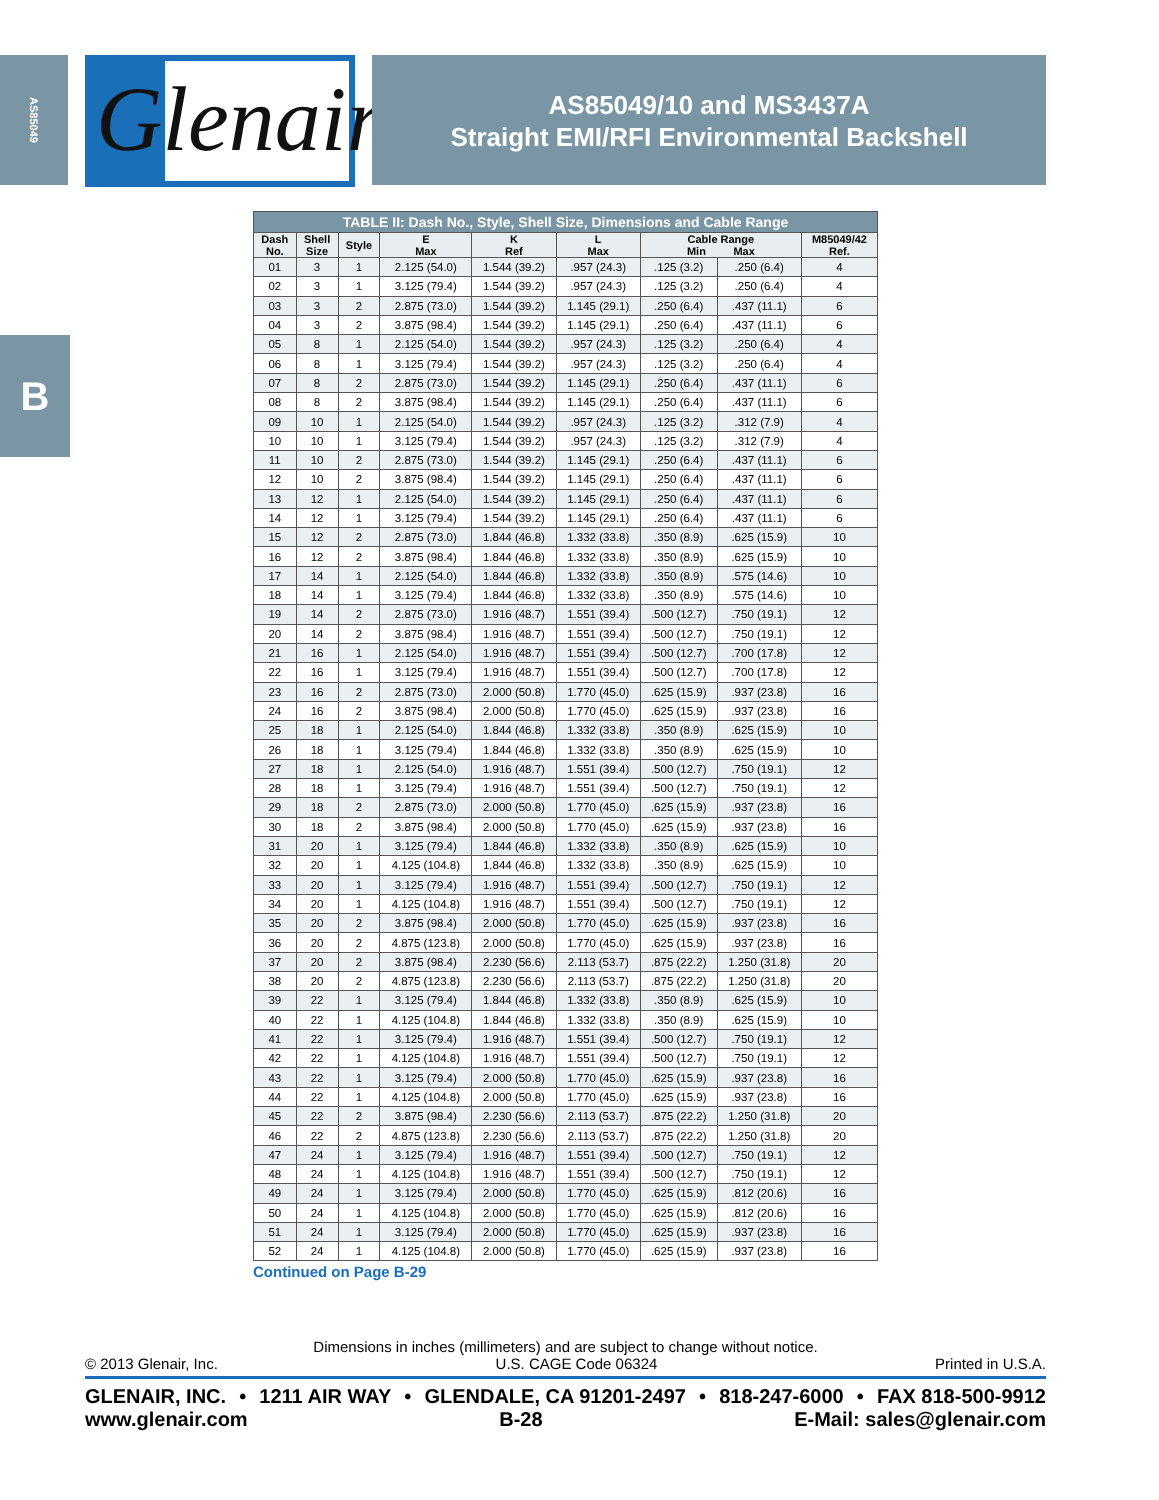AS85049
Glenair<sup>®</sup>
AS85049/10 and MS3437A
Straight EMI/RFI Environmental Backshell
B
| TABLE II: Dash No., Style, Shell Size, Dimensions and Cable Range | | | | | | | | |
| --- | --- | --- | --- | --- | --- | --- | --- | --- |
| Dash No. | Shell Size | Style | E Max | K Ref | L Max | Cable Range Min Max | | M85049/42 Ref. |
| 01 | 3 | 1 | 2.125 (54.0) | 1.544 (39.2) | .957 (24.3) | .125 (3.2) | .250 (6.4) | 4 |
| 02 | 3 | 1 | 3.125 (79.4) | 1.544 (39.2) | .957 (24.3) | .125 (3.2) | .250 (6.4) | 4 |
| 03 | 3 | 2 | 2.875 (73.0) | 1.544 (39.2) | 1.145 (29.1) | .250 (6.4) | .437 (11.1) | 6 |
| 04 | 3 | 2 | 3.875 (98.4) | 1.544 (39.2) | 1.145 (29.1) | .250 (6.4) | .437 (11.1) | 6 |
| 05 | 8 | 1 | 2.125 (54.0) | 1.544 (39.2) | .957 (24.3) | .125 (3.2) | .250 (6.4) | 4 |
| 06 | 8 | 1 | 3.125 (79.4) | 1.544 (39.2) | .957 (24.3) | .125 (3.2) | .250 (6.4) | 4 |
| 07 | 8 | 2 | 2.875 (73.0) | 1.544 (39.2) | 1.145 (29.1) | .250 (6.4) | .437 (11.1) | 6 |
| 08 | 8 | 2 | 3.875 (98.4) | 1.544 (39.2) | 1.145 (29.1) | .250 (6.4) | .437 (11.1) | 6 |
| 09 | 10 | 1 | 2.125 (54.0) | 1.544 (39.2) | .957 (24.3) | .125 (3.2) | .312 (7.9) | 4 |
| 10 | 10 | 1 | 3.125 (79.4) | 1.544 (39.2) | .957 (24.3) | .125 (3.2) | .312 (7.9) | 4 |
| 11 | 10 | 2 | 2.875 (73.0) | 1.544 (39.2) | 1.145 (29.1) | .250 (6.4) | .437 (11.1) | 6 |
| 12 | 10 | 2 | 3.875 (98.4) | 1.544 (39.2) | 1.145 (29.1) | .250 (6.4) | .437 (11.1) | 6 |
| 13 | 12 | 1 | 2.125 (54.0) | 1.544 (39.2) | 1.145 (29.1) | .250 (6.4) | .437 (11.1) | 6 |
| 14 | 12 | 1 | 3.125 (79.4) | 1.544 (39.2) | 1.145 (29.1) | .250 (6.4) | .437 (11.1) | 6 |
| 15 | 12 | 2 | 2.875 (73.0) | 1.844 (46.8) | 1.332 (33.8) | .350 (8.9) | .625 (15.9) | 10 |
| 16 | 12 | 2 | 3.875 (98.4) | 1.844 (46.8) | 1.332 (33.8) | .350 (8.9) | .625 (15.9) | 10 |
| 17 | 14 | 1 | 2.125 (54.0) | 1.844 (46.8) | 1.332 (33.8) | .350 (8.9) | .575 (14.6) | 10 |
| 18 | 14 | 1 | 3.125 (79.4) | 1.844 (46.8) | 1.332 (33.8) | .350 (8.9) | .575 (14.6) | 10 |
| 19 | 14 | 2 | 2.875 (73.0) | 1.916 (48.7) | 1.551 (39.4) | .500 (12.7) | .750 (19.1) | 12 |
| 20 | 14 | 2 | 3.875 (98.4) | 1.916 (48.7) | 1.551 (39.4) | .500 (12.7) | .750 (19.1) | 12 |
| 21 | 16 | 1 | 2.125 (54.0) | 1.916 (48.7) | 1.551 (39.4) | .500 (12.7) | .700 (17.8) | 12 |
| 22 | 16 | 1 | 3.125 (79.4) | 1.916 (48.7) | 1.551 (39.4) | .500 (12.7) | .700 (17.8) | 12 |
| 23 | 16 | 2 | 2.875 (73.0) | 2.000 (50.8) | 1.770 (45.0) | .625 (15.9) | .937 (23.8) | 16 |
| 24 | 16 | 2 | 3.875 (98.4) | 2.000 (50.8) | 1.770 (45.0) | .625 (15.9) | .937 (23.8) | 16 |
| 25 | 18 | 1 | 2.125 (54.0) | 1.844 (46.8) | 1.332 (33.8) | .350 (8.9) | .625 (15.9) | 10 |
| 26 | 18 | 1 | 3.125 (79.4) | 1.844 (46.8) | 1.332 (33.8) | .350 (8.9) | .625 (15.9) | 10 |
| 27 | 18 | 1 | 2.125 (54.0) | 1.916 (48.7) | 1.551 (39.4) | .500 (12.7) | .750 (19.1) | 12 |
| 28 | 18 | 1 | 3.125 (79.4) | 1.916 (48.7) | 1.551 (39.4) | .500 (12.7) | .750 (19.1) | 12 |
| 29 | 18 | 2 | 2.875 (73.0) | 2.000 (50.8) | 1.770 (45.0) | .625 (15.9) | .937 (23.8) | 16 |
| 30 | 18 | 2 | 3.875 (98.4) | 2.000 (50.8) | 1.770 (45.0) | .625 (15.9) | .937 (23.8) | 16 |
| 31 | 20 | 1 | 3.125 (79.4) | 1.844 (46.8) | 1.332 (33.8) | .350 (8.9) | .625 (15.9) | 10 |
| 32 | 20 | 1 | 4.125 (104.8) | 1.844 (46.8) | 1.332 (33.8) | .350 (8.9) | .625 (15.9) | 10 |
| 33 | 20 | 1 | 3.125 (79.4) | 1.916 (48.7) | 1.551 (39.4) | .500 (12.7) | .750 (19.1) | 12 |
| 34 | 20 | 1 | 4.125 (104.8) | 1.916 (48.7) | 1.551 (39.4) | .500 (12.7) | .750 (19.1) | 12 |
| 35 | 20 | 2 | 3.875 (98.4) | 2.000 (50.8) | 1.770 (45.0) | .625 (15.9) | .937 (23.8) | 16 |
| 36 | 20 | 2 | 4.875 (123.8) | 2.000 (50.8) | 1.770 (45.0) | .625 (15.9) | .937 (23.8) | 16 |
| 37 | 20 | 2 | 3.875 (98.4) | 2.230 (56.6) | 2.113 (53.7) | .875 (22.2) | 1.250 (31.8) | 20 |
| 38 | 20 | 2 | 4.875 (123.8) | 2.230 (56.6) | 2.113 (53.7) | .875 (22.2) | 1.250 (31.8) | 20 |
| 39 | 22 | 1 | 3.125 (79.4) | 1.844 (46.8) | 1.332 (33.8) | .350 (8.9) | .625 (15.9) | 10 |
| 40 | 22 | 1 | 4.125 (104.8) | 1.844 (46.8) | 1.332 (33.8) | .350 (8.9) | .625 (15.9) | 10 |
| 41 | 22 | 1 | 3.125 (79.4) | 1.916 (48.7) | 1.551 (39.4) | .500 (12.7) | .750 (19.1) | 12 |
| 42 | 22 | 1 | 4.125 (104.8) | 1.916 (48.7) | 1.551 (39.4) | .500 (12.7) | .750 (19.1) | 12 |
| 43 | 22 | 1 | 3.125 (79.4) | 2.000 (50.8) | 1.770 (45.0) | .625 (15.9) | .937 (23.8) | 16 |
| 44 | 22 | 1 | 4.125 (104.8) | 2.000 (50.8) | 1.770 (45.0) | .625 (15.9) | .937 (23.8) | 16 |
| 45 | 22 | 2 | 3.875 (98.4) | 2.230 (56.6) | 2.113 (53.7) | .875 (22.2) | 1.250 (31.8) | 20 |
| 46 | 22 | 2 | 4.875 (123.8) | 2.230 (56.6) | 2.113 (53.7) | .875 (22.2) | 1.250 (31.8) | 20 |
| 47 | 24 | 1 | 3.125 (79.4) | 1.916 (48.7) | 1.551 (39.4) | .500 (12.7) | .750 (19.1) | 12 |
| 48 | 24 | 1 | 4.125 (104.8) | 1.916 (48.7) | 1.551 (39.4) | .500 (12.7) | .750 (19.1) | 12 |
| 49 | 24 | 1 | 3.125 (79.4) | 2.000 (50.8) | 1.770 (45.0) | .625 (15.9) | .812 (20.6) | 16 |
| 50 | 24 | 1 | 4.125 (104.8) | 2.000 (50.8) | 1.770 (45.0) | .625 (15.9) | .812 (20.6) | 16 |
| 51 | 24 | 1 | 3.125 (79.4) | 2.000 (50.8) | 1.770 (45.0) | .625 (15.9) | .937 (23.8) | 16 |
| 52 | 24 | 1 | 4.125 (104.8) | 2.000 (50.8) | 1.770 (45.0) | .625 (15.9) | .937 (23.8) | 16 |
Continued on Page B-29
Dimensions in inches (millimeters) and are subject to change without notice.
© 2013 Glenair, Inc. U.S. CAGE Code 06324 Printed in U.S.A.
GLENAIR, INC. • 1211 AIR WAY • GLENDALE, CA 91201-2497 • 818-247-6000 • FAX 818-500-9912
www.glenair.com B-28 E-Mail: sales@glenair.com